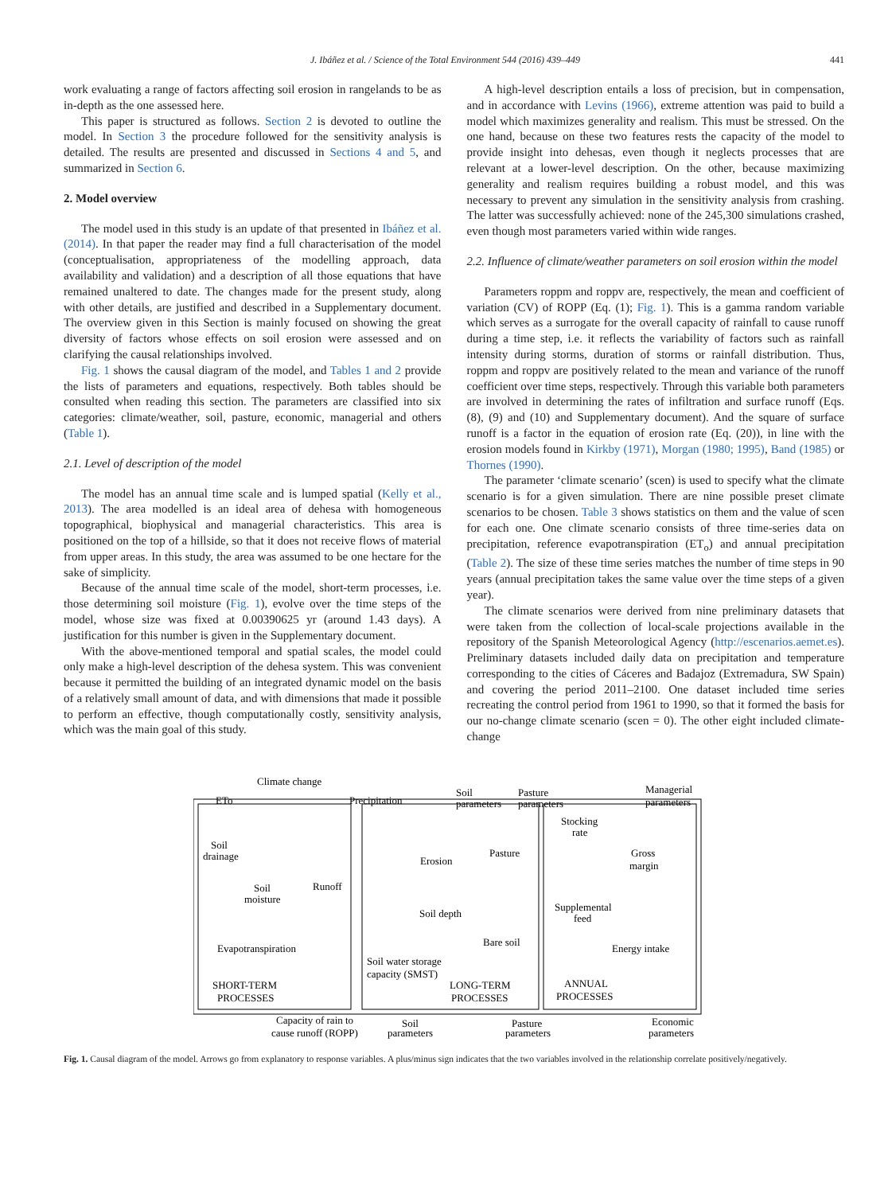J. Ibáñez et al. / Science of the Total Environment 544 (2016) 439–449 441
work evaluating a range of factors affecting soil erosion in rangelands to be as in-depth as the one assessed here.
This paper is structured as follows. Section 2 is devoted to outline the model. In Section 3 the procedure followed for the sensitivity analysis is detailed. The results are presented and discussed in Sections 4 and 5, and summarized in Section 6.
2. Model overview
The model used in this study is an update of that presented in Ibáñez et al. (2014). In that paper the reader may find a full characterisation of the model (conceptualisation, appropriateness of the modelling approach, data availability and validation) and a description of all those equations that have remained unaltered to date. The changes made for the present study, along with other details, are justified and described in a Supplementary document. The overview given in this Section is mainly focused on showing the great diversity of factors whose effects on soil erosion were assessed and on clarifying the causal relationships involved.
Fig. 1 shows the causal diagram of the model, and Tables 1 and 2 provide the lists of parameters and equations, respectively. Both tables should be consulted when reading this section. The parameters are classified into six categories: climate/weather, soil, pasture, economic, managerial and others (Table 1).
2.1. Level of description of the model
The model has an annual time scale and is lumped spatial (Kelly et al., 2013). The area modelled is an ideal area of dehesa with homogeneous topographical, biophysical and managerial characteristics. This area is positioned on the top of a hillside, so that it does not receive flows of material from upper areas. In this study, the area was assumed to be one hectare for the sake of simplicity.
Because of the annual time scale of the model, short-term processes, i.e. those determining soil moisture (Fig. 1), evolve over the time steps of the model, whose size was fixed at 0.00390625 yr (around 1.43 days). A justification for this number is given in the Supplementary document.
With the above-mentioned temporal and spatial scales, the model could only make a high-level description of the dehesa system. This was convenient because it permitted the building of an integrated dynamic model on the basis of a relatively small amount of data, and with dimensions that made it possible to perform an effective, though computationally costly, sensitivity analysis, which was the main goal of this study.
A high-level description entails a loss of precision, but in compensation, and in accordance with Levins (1966), extreme attention was paid to build a model which maximizes generality and realism. This must be stressed. On the one hand, because on these two features rests the capacity of the model to provide insight into dehesas, even though it neglects processes that are relevant at a lower-level description. On the other, because maximizing generality and realism requires building a robust model, and this was necessary to prevent any simulation in the sensitivity analysis from crashing. The latter was successfully achieved: none of the 245,300 simulations crashed, even though most parameters varied within wide ranges.
2.2. Influence of climate/weather parameters on soil erosion within the model
Parameters roppm and roppv are, respectively, the mean and coefficient of variation (CV) of ROPP (Eq. (1); Fig. 1). This is a gamma random variable which serves as a surrogate for the overall capacity of rainfall to cause runoff during a time step, i.e. it reflects the variability of factors such as rainfall intensity during storms, duration of storms or rainfall distribution. Thus, roppm and roppv are positively related to the mean and variance of the runoff coefficient over time steps, respectively. Through this variable both parameters are involved in determining the rates of infiltration and surface runoff (Eqs. (8), (9) and (10) and Supplementary document). And the square of surface runoff is a factor in the equation of erosion rate (Eq. (20)), in line with the erosion models found in Kirkby (1971), Morgan (1980; 1995), Band (1985) or Thornes (1990).
The parameter ‘climate scenario’ (scen) is used to specify what the climate scenario is for a given simulation. There are nine possible preset climate scenarios to be chosen. Table 3 shows statistics on them and the value of scen for each one. One climate scenario consists of three time-series data on precipitation, reference evapotranspiration (ET<sub>o</sub>) and annual precipitation (Table 2). The size of these time series matches the number of time steps in 90 years (annual precipitation takes the same value over the time steps of a given year).
The climate scenarios were derived from nine preliminary datasets that were taken from the collection of local-scale projections available in the repository of the Spanish Meteorological Agency (http://escenarios.aemet.es). Preliminary datasets included daily data on precipitation and temperature corresponding to the cities of Cáceres and Badajoz (Extremadura, SW Spain) and covering the period 2011–2100. One dataset included time series recreating the control period from 1961 to 1990, so that it formed the basis for our no-change climate scenario (scen = 0). The other eight included climate-change
Climate change
ETo
Precipitation
Soil
parameters
Pasture
parameters
Managerial
parameters
Soil
drainage
Soil
moisture
Runoff
Erosion
Pasture
Stocking
rate
Gross
margin
Soil depth
Supplemental
feed
Bare soil
Energy intake
Evapotranspiration
Soil water storage
capacity (SMST)
SHORT-TERM
PROCESSES
LONG-TERM
PROCESSES
ANNUAL
PROCESSES
Capacity of rain to
cause runoff (ROPP)
Soil
parameters
Pasture
parameters
Economic
parameters
Fig. 1. Causal diagram of the model. Arrows go from explanatory to response variables. A plus/minus sign indicates that the two variables involved in the relationship correlate positively/negatively.